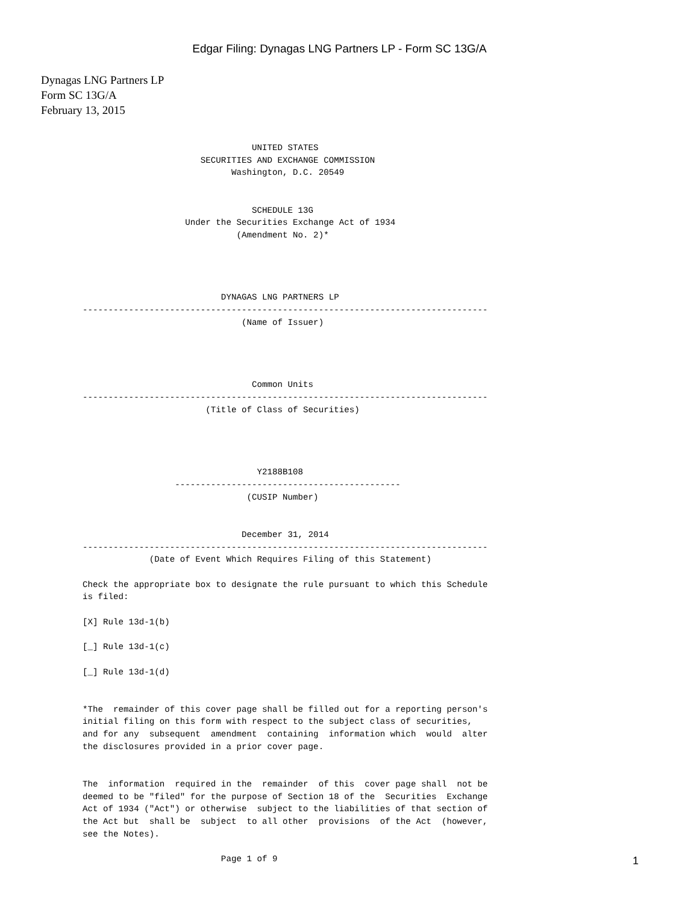Edgar Filing: Dynagas LNG Partners LP - Form SC 13G/A
Dynagas LNG Partners LP
Form SC 13G/A
February 13, 2015
                                 UNITED STATES
                       SECURITIES AND EXCHANGE COMMISSION
                             Washington, D.C. 20549


                                 SCHEDULE 13G
                    Under the Securities Exchange Act of 1934
                              (Amendment No. 2)*




                           DYNAGAS LNG PARTNERS LP
-------------------------------------------------------------------------------
                               (Name of Issuer)




                                 Common Units
-------------------------------------------------------------------------------
                        (Title of Class of Securities)




                                  Y2188B108
                  --------------------------------------------
                                (CUSIP Number)


                               December 31, 2014
-------------------------------------------------------------------------------
             (Date of Event Which Requires Filing of this Statement)

Check the appropriate box to designate the rule pursuant to which this Schedule
is filed:

[X] Rule 13d-1(b)

[_] Rule 13d-1(c)

[_] Rule 13d-1(d)


*The  remainder of this cover page shall be filled out for a reporting person's
initial filing on this form with respect to the subject class of securities,
and for any  subsequent  amendment  containing  information which  would  alter
the disclosures provided in a prior cover page.


The  information  required in the  remainder  of this  cover page shall  not be
deemed to be "filed" for the purpose of Section 18 of the  Securities  Exchange
Act of 1934 ("Act") or otherwise  subject to the liabilities of that section of
the Act but  shall be  subject  to all other  provisions  of the Act  (however,
see the Notes).

                           Page 1 of 9
1